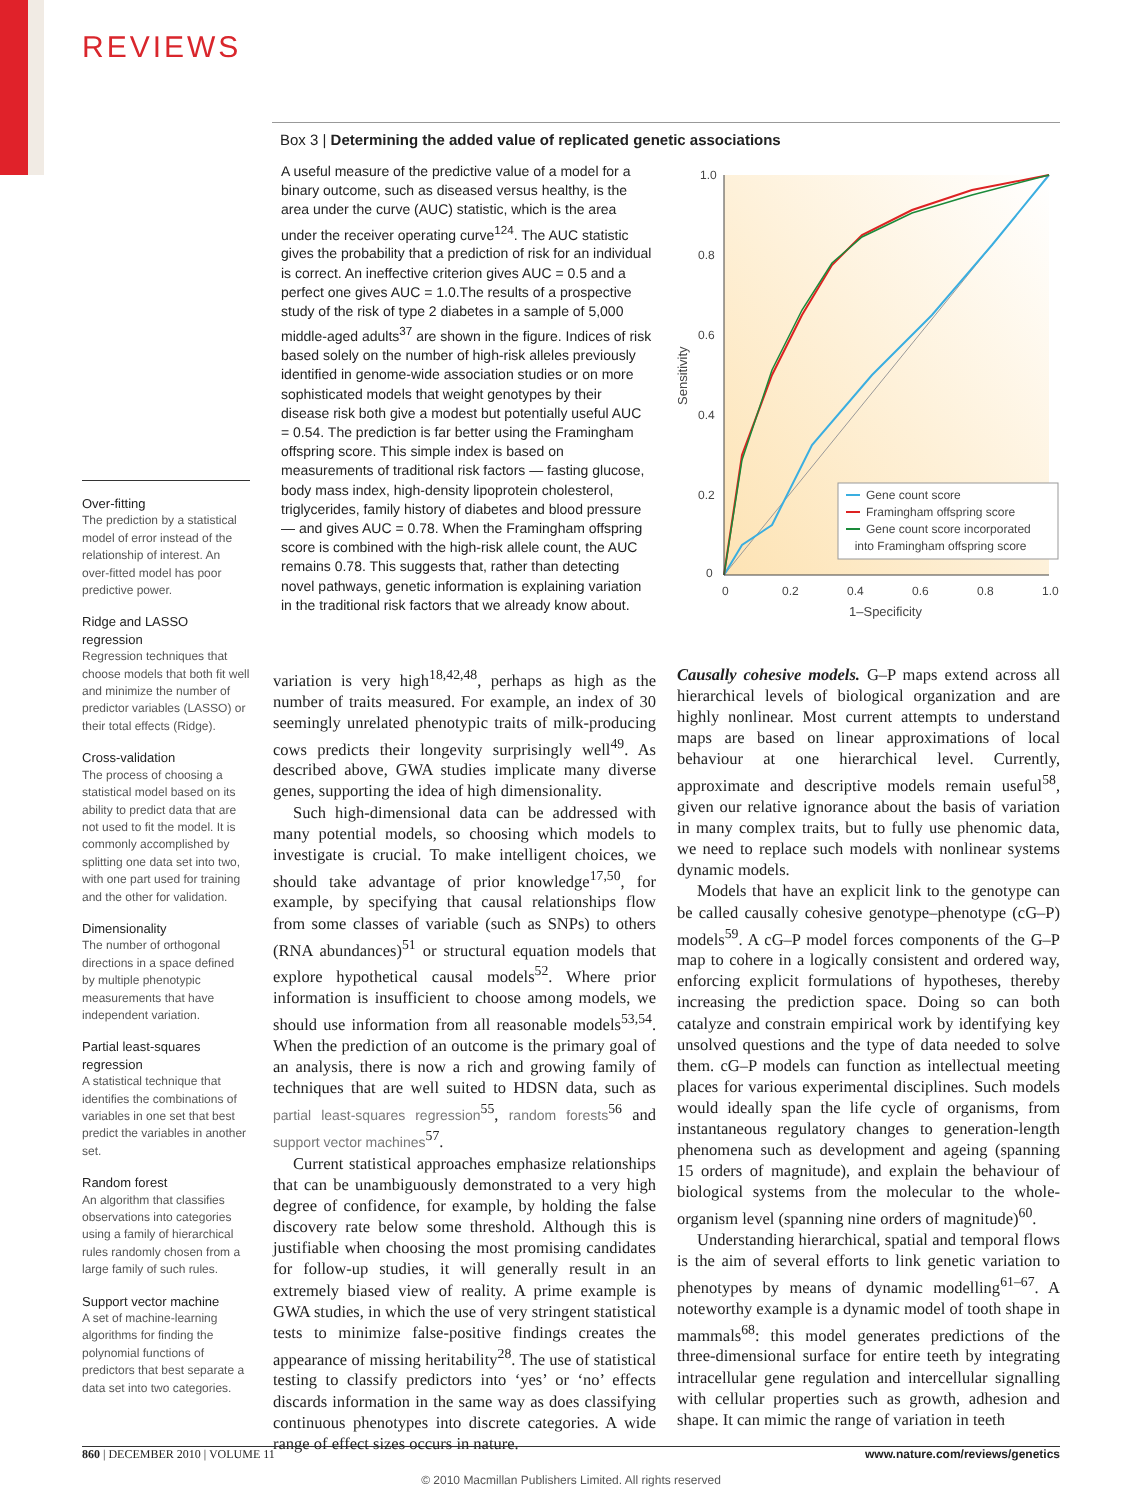REVIEWS
Over-fitting
The prediction by a statistical model of error instead of the relationship of interest. An over-fitted model has poor predictive power.
Ridge and LASSO regression
Regression techniques that choose models that both fit well and minimize the number of predictor variables (LASSO) or their total effects (Ridge).
Cross-validation
The process of choosing a statistical model based on its ability to predict data that are not used to fit the model. It is commonly accomplished by splitting one data set into two, with one part used for training and the other for validation.
Dimensionality
The number of orthogonal directions in a space defined by multiple phenotypic measurements that have independent variation.
Partial least-squares regression
A statistical technique that identifies the combinations of variables in one set that best predict the variables in another set.
Random forest
An algorithm that classifies observations into categories using a family of hierarchical rules randomly chosen from a large family of such rules.
Support vector machine
A set of machine-learning algorithms for finding the polynomial functions of predictors that best separate a data set into two categories.
Box 3 | Determining the added value of replicated genetic associations
A useful measure of the predictive value of a model for a binary outcome, such as diseased versus healthy, is the area under the curve (AUC) statistic, which is the area under the receiver operating curve<sup>124</sup>. The AUC statistic gives the probability that a prediction of risk for an individual is correct. An ineffective criterion gives AUC = 0.5 and a perfect one gives AUC = 1.0.The results of a prospective study of the risk of type 2 diabetes in a sample of 5,000 middle-aged adults<sup>37</sup> are shown in the figure. Indices of risk based solely on the number of high-risk alleles previously identified in genome-wide association studies or on more sophisticated models that weight genotypes by their disease risk both give a modest but potentially useful AUC = 0.54. The prediction is far better using the Framingham offspring score. This simple index is based on measurements of traditional risk factors — fasting glucose, body mass index, high-density lipoprotein cholesterol, triglycerides, family history of diabetes and blood pressure — and gives AUC = 0.78. When the Framingham offspring score is combined with the high-risk allele count, the AUC remains 0.78. This suggests that, rather than detecting novel pathways, genetic information is explaining variation in the traditional risk factors that we already know about.
1.0
0.8
0.6
0.4
0.2
0
0
0.2
0.4
0.6
0.8
1.0
1–Specificity
Sensitivity
Gene count score
Framingham offspring score
Gene count score incorporated
into Framingham offspring score
variation is very high<sup>18,42,48</sup>, perhaps as high as the number of traits measured. For example, an index of 30 seemingly unrelated phenotypic traits of milk-producing cows predicts their longevity surprisingly well<sup>49</sup>. As described above, GWA studies implicate many diverse genes, supporting the idea of high dimensionality.
Such high-dimensional data can be addressed with many potential models, so choosing which models to investigate is crucial. To make intelligent choices, we should take advantage of prior knowledge<sup>17,50</sup>, for example, by specifying that causal relationships flow from some classes of variable (such as SNPs) to others (RNA abundances)<sup>51</sup> or structural equation models that explore hypothetical causal models<sup>52</sup>. Where prior information is insufficient to choose among models, we should use information from all reasonable models<sup>53,54</sup>. When the prediction of an outcome is the primary goal of an analysis, there is now a rich and growing family of techniques that are well suited to HDSN data, such as partial least-squares regression<sup>55</sup>, random forests<sup>56</sup> and support vector machines<sup>57</sup>.
Current statistical approaches emphasize relationships that can be unambiguously demonstrated to a very high degree of confidence, for example, by holding the false discovery rate below some threshold. Although this is justifiable when choosing the most promising candidates for follow-up studies, it will generally result in an extremely biased view of reality. A prime example is GWA studies, in which the use of very stringent statistical tests to minimize false-positive findings creates the appearance of missing heritability<sup>28</sup>. The use of statistical testing to classify predictors into ‘yes’ or ‘no’ effects discards information in the same way as does classifying continuous phenotypes into discrete categories. A wide range of effect sizes occurs in nature.
Causally cohesive models. G–P maps extend across all hierarchical levels of biological organization and are highly nonlinear. Most current attempts to understand maps are based on linear approximations of local behaviour at one hierarchical level. Currently, approximate and descriptive models remain useful<sup>58</sup>, given our relative ignorance about the basis of variation in many complex traits, but to fully use phenomic data, we need to replace such models with nonlinear systems dynamic models.
Models that have an explicit link to the genotype can be called causally cohesive genotype–phenotype (cG–P) models<sup>59</sup>. A cG–P model forces components of the G–P map to cohere in a logically consistent and ordered way, enforcing explicit formulations of hypotheses, thereby increasing the prediction space. Doing so can both catalyze and constrain empirical work by identifying key unsolved questions and the type of data needed to solve them. cG–P models can function as intellectual meeting places for various experimental disciplines. Such models would ideally span the life cycle of organisms, from instantaneous regulatory changes to generation-length phenomena such as development and ageing (spanning 15 orders of magnitude), and explain the behaviour of biological systems from the molecular to the whole-organism level (spanning nine orders of magnitude)<sup>60</sup>.
Understanding hierarchical, spatial and temporal flows is the aim of several efforts to link genetic variation to phenotypes by means of dynamic modelling<sup>61–67</sup>. A noteworthy example is a dynamic model of tooth shape in mammals<sup>68</sup>: this model generates predictions of the three-dimensional surface for entire teeth by integrating intracellular gene regulation and intercellular signalling with cellular properties such as growth, adhesion and shape. It can mimic the range of variation in teeth
860 | DECEMBER 2010 | VOLUME 11 www.nature.com/reviews/genetics
© 2010 Macmillan Publishers Limited. All rights reserved